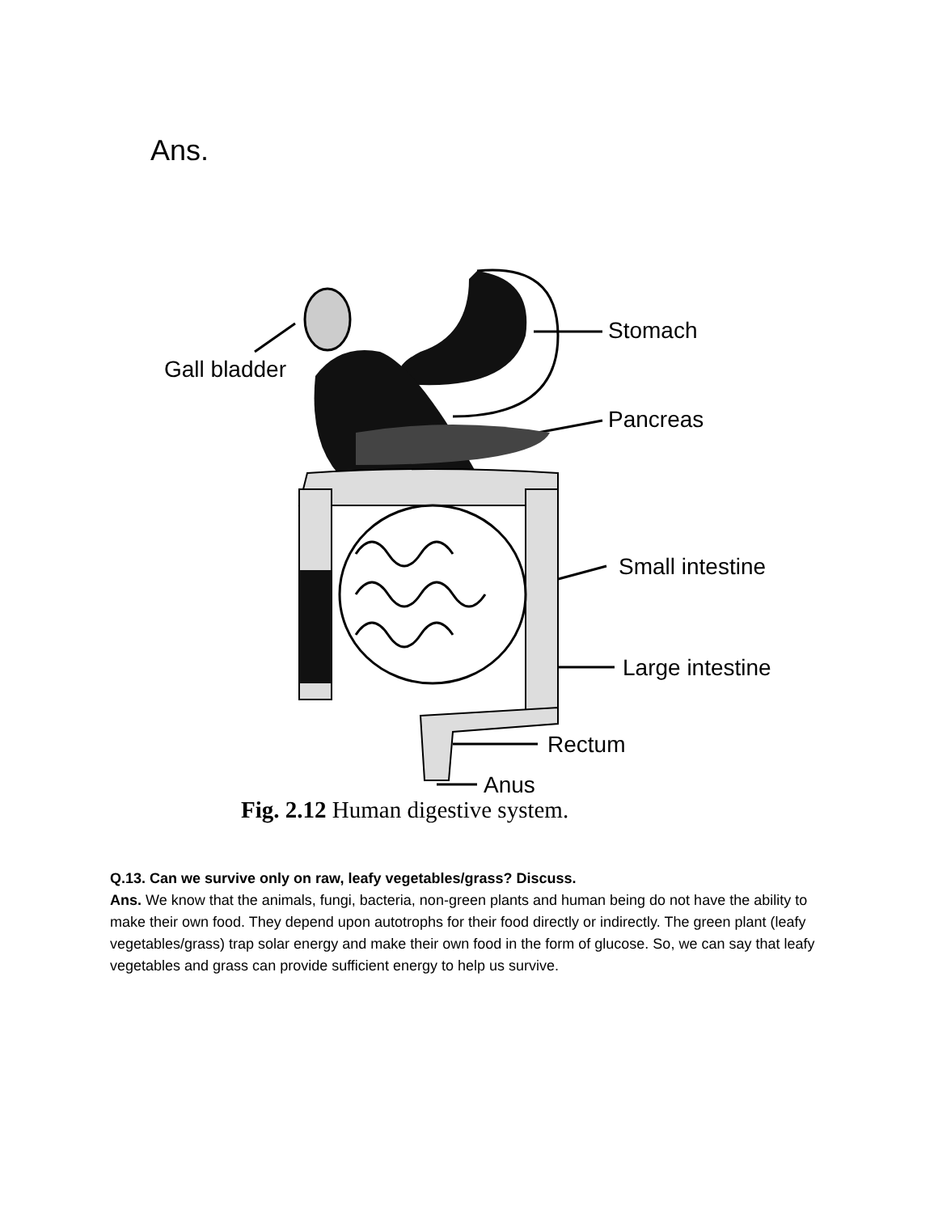Ans.
Stomach
Gall bladder
Pancreas
Small intestine
Large intestine
Rectum
Anus
Fig. 2.12 Human digestive system.
Q.13. Can we survive only on raw, leafy vegetables/grass? Discuss.
Ans. We know that the animals, fungi, bacteria, non-green plants and human being do not have the ability to make their own food. They depend upon autotrophs for their food directly or indirectly. The green plant (leafy vegetables/grass) trap solar energy and make their own food in the form of glucose. So, we can say that leafy vegetables and grass can provide sufficient energy to help us survive.